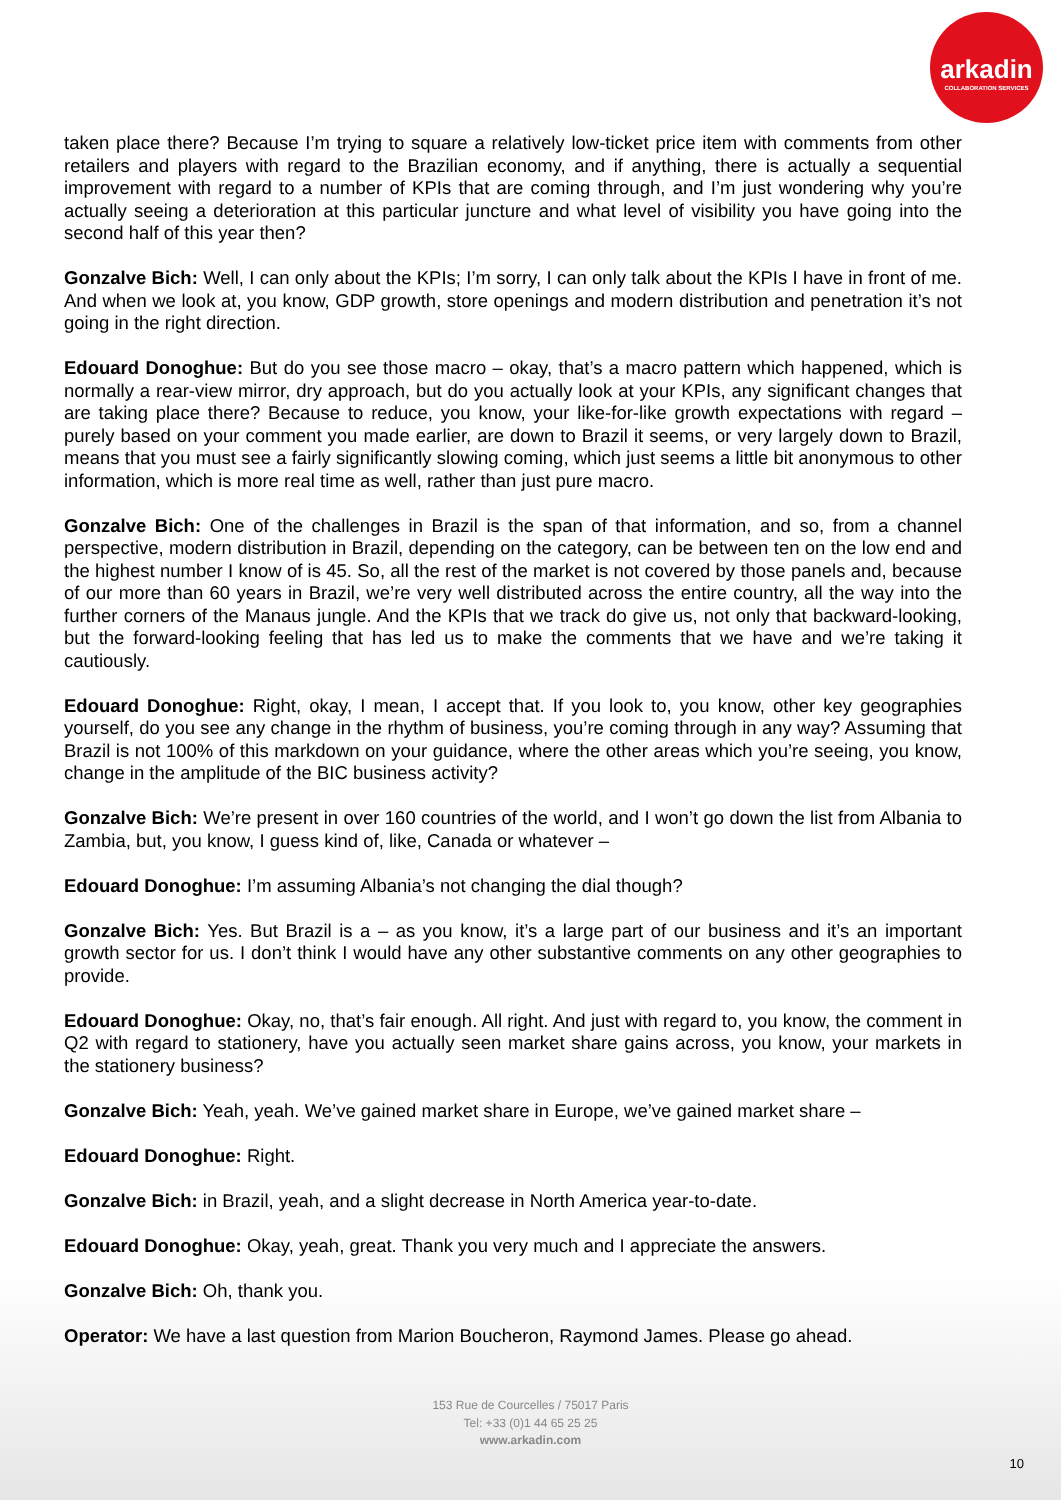arkadin
COLLABORATION SERVICES
taken place there? Because I’m trying to square a relatively low-ticket price item with comments from other retailers and players with regard to the Brazilian economy, and if anything, there is actually a sequential improvement with regard to a number of KPIs that are coming through, and I’m just wondering why you’re actually seeing a deterioration at this particular juncture and what level of visibility you have going into the second half of this year then?
Gonzalve Bich: Well, I can only about the KPIs; I’m sorry, I can only talk about the KPIs I have in front of me. And when we look at, you know, GDP growth, store openings and modern distribution and penetration it’s not going in the right direction.
Edouard Donoghue: But do you see those macro – okay, that’s a macro pattern which happened, which is normally a rear-view mirror, dry approach, but do you actually look at your KPIs, any significant changes that are taking place there? Because to reduce, you know, your like-for-like growth expectations with regard – purely based on your comment you made earlier, are down to Brazil it seems, or very largely down to Brazil, means that you must see a fairly significantly slowing coming, which just seems a little bit anonymous to other information, which is more real time as well, rather than just pure macro.
Gonzalve Bich: One of the challenges in Brazil is the span of that information, and so, from a channel perspective, modern distribution in Brazil, depending on the category, can be between ten on the low end and the highest number I know of is 45. So, all the rest of the market is not covered by those panels and, because of our more than 60 years in Brazil, we’re very well distributed across the entire country, all the way into the further corners of the Manaus jungle. And the KPIs that we track do give us, not only that backward-looking, but the forward-looking feeling that has led us to make the comments that we have and we’re taking it cautiously.
Edouard Donoghue: Right, okay, I mean, I accept that. If you look to, you know, other key geographies yourself, do you see any change in the rhythm of business, you’re coming through in any way? Assuming that Brazil is not 100% of this markdown on your guidance, where the other areas which you’re seeing, you know, change in the amplitude of the BIC business activity?
Gonzalve Bich: We’re present in over 160 countries of the world, and I won’t go down the list from Albania to Zambia, but, you know, I guess kind of, like, Canada or whatever –
Edouard Donoghue: I’m assuming Albania’s not changing the dial though?
Gonzalve Bich: Yes. But Brazil is a – as you know, it’s a large part of our business and it’s an important growth sector for us. I don’t think I would have any other substantive comments on any other geographies to provide.
Edouard Donoghue: Okay, no, that’s fair enough. All right. And just with regard to, you know, the comment in Q2 with regard to stationery, have you actually seen market share gains across, you know, your markets in the stationery business?
Gonzalve Bich: Yeah, yeah. We’ve gained market share in Europe, we’ve gained market share –
Edouard Donoghue: Right.
Gonzalve Bich: in Brazil, yeah, and a slight decrease in North America year-to-date.
Edouard Donoghue: Okay, yeah, great. Thank you very much and I appreciate the answers.
Gonzalve Bich: Oh, thank you.
Operator: We have a last question from Marion Boucheron, Raymond James. Please go ahead.
153 Rue de Courcelles / 75017 Paris
Tel: +33 (0)1 44 65 25 25
www.arkadin.com
10